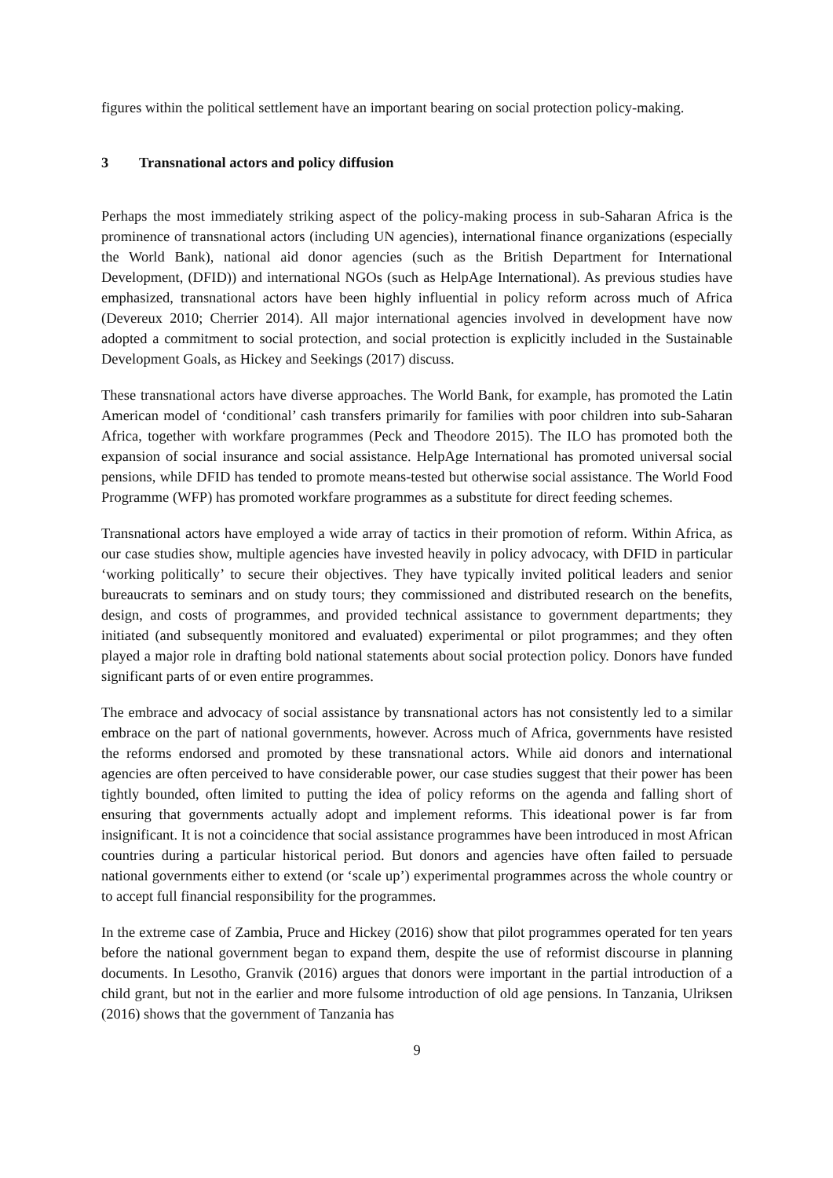figures within the political settlement have an important bearing on social protection policy-making.
3 Transnational actors and policy diffusion
Perhaps the most immediately striking aspect of the policy-making process in sub-Saharan Africa is the prominence of transnational actors (including UN agencies), international finance organizations (especially the World Bank), national aid donor agencies (such as the British Department for International Development, (DFID)) and international NGOs (such as HelpAge International). As previous studies have emphasized, transnational actors have been highly influential in policy reform across much of Africa (Devereux 2010; Cherrier 2014). All major international agencies involved in development have now adopted a commitment to social protection, and social protection is explicitly included in the Sustainable Development Goals, as Hickey and Seekings (2017) discuss.
These transnational actors have diverse approaches. The World Bank, for example, has promoted the Latin American model of ‘conditional’ cash transfers primarily for families with poor children into sub-Saharan Africa, together with workfare programmes (Peck and Theodore 2015). The ILO has promoted both the expansion of social insurance and social assistance. HelpAge International has promoted universal social pensions, while DFID has tended to promote means-tested but otherwise social assistance. The World Food Programme (WFP) has promoted workfare programmes as a substitute for direct feeding schemes.
Transnational actors have employed a wide array of tactics in their promotion of reform. Within Africa, as our case studies show, multiple agencies have invested heavily in policy advocacy, with DFID in particular ‘working politically’ to secure their objectives. They have typically invited political leaders and senior bureaucrats to seminars and on study tours; they commissioned and distributed research on the benefits, design, and costs of programmes, and provided technical assistance to government departments; they initiated (and subsequently monitored and evaluated) experimental or pilot programmes; and they often played a major role in drafting bold national statements about social protection policy. Donors have funded significant parts of or even entire programmes.
The embrace and advocacy of social assistance by transnational actors has not consistently led to a similar embrace on the part of national governments, however. Across much of Africa, governments have resisted the reforms endorsed and promoted by these transnational actors. While aid donors and international agencies are often perceived to have considerable power, our case studies suggest that their power has been tightly bounded, often limited to putting the idea of policy reforms on the agenda and falling short of ensuring that governments actually adopt and implement reforms. This ideational power is far from insignificant. It is not a coincidence that social assistance programmes have been introduced in most African countries during a particular historical period. But donors and agencies have often failed to persuade national governments either to extend (or ‘scale up’) experimental programmes across the whole country or to accept full financial responsibility for the programmes.
In the extreme case of Zambia, Pruce and Hickey (2016) show that pilot programmes operated for ten years before the national government began to expand them, despite the use of reformist discourse in planning documents. In Lesotho, Granvik (2016) argues that donors were important in the partial introduction of a child grant, but not in the earlier and more fulsome introduction of old age pensions. In Tanzania, Ulriksen (2016) shows that the government of Tanzania has
9